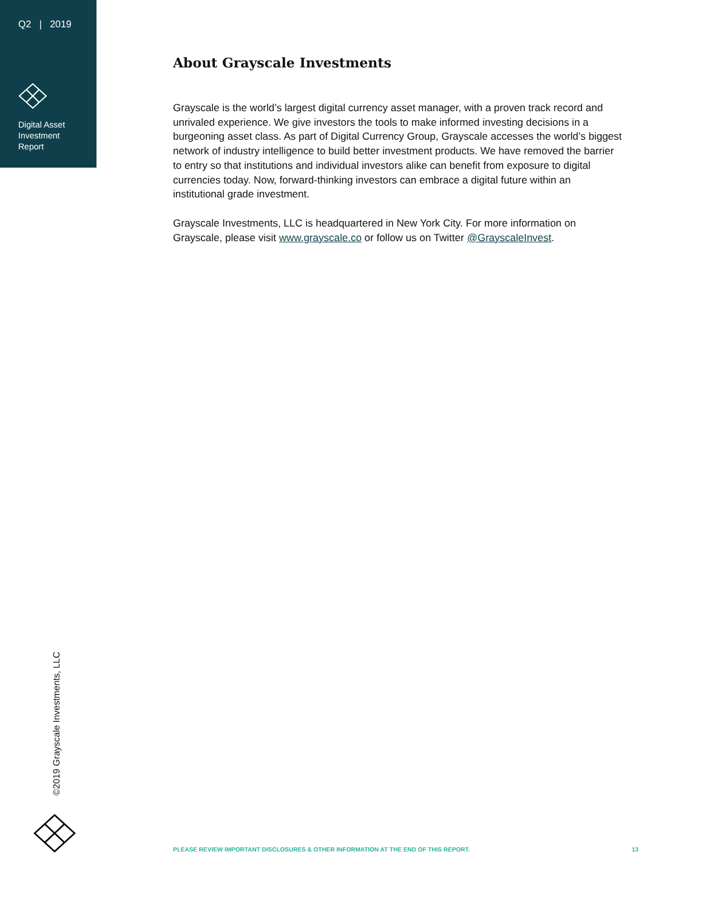Q2 | 2019
Digital Asset
Investment
Report
About Grayscale Investments
Grayscale is the world’s largest digital currency asset manager, with a proven track record and unrivaled experience. We give investors the tools to make informed investing decisions in a burgeoning asset class. As part of Digital Currency Group, Grayscale accesses the world’s biggest network of industry intelligence to build better investment products. We have removed the barrier to entry so that institutions and individual investors alike can benefit from exposure to digital currencies today. Now, forward-thinking investors can embrace a digital future within an institutional grade investment.
Grayscale Investments, LLC is headquartered in New York City. For more information on Grayscale, please visit www.grayscale.co or follow us on Twitter @GrayscaleInvest.
©2019 Grayscale Investments, LLC
PLEASE REVIEW IMPORTANT DISCLOSURES & OTHER INFORMATION AT THE END OF THIS REPORT. 13